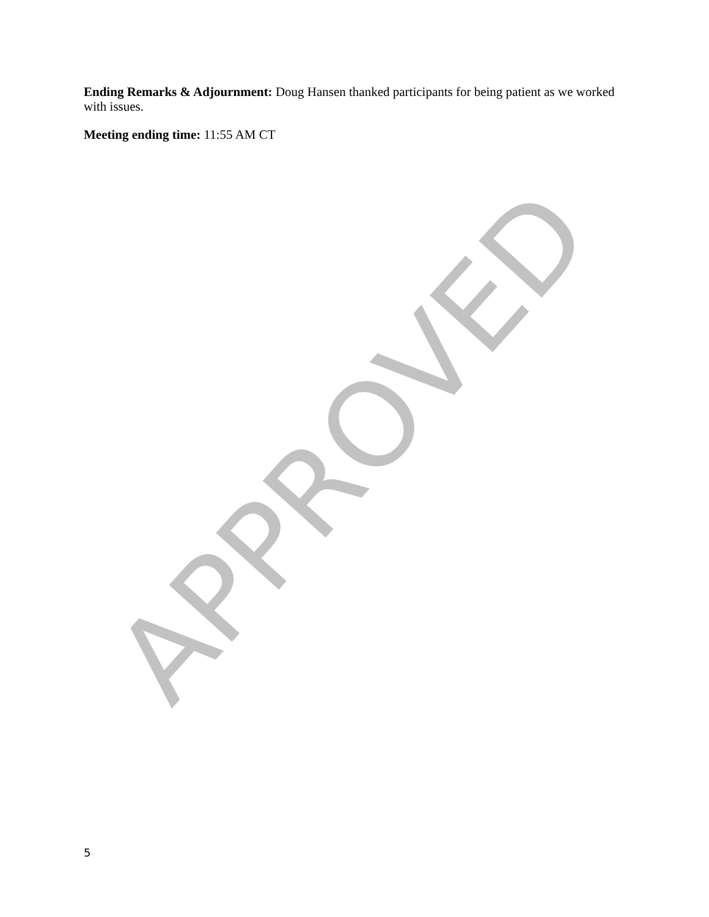Ending Remarks & Adjournment: Doug Hansen thanked participants for being patient as we worked with issues.
Meeting ending time: 11:55 AM CT
APPROVED
5